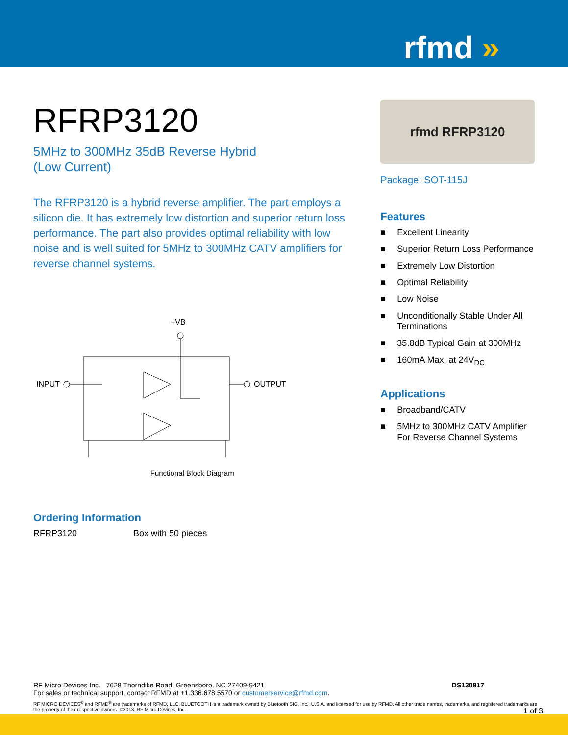rfmd »
RFRP3120
5MHz to 300MHz 35dB Reverse Hybrid
(Low Current)
The RFRP3120 is a hybrid reverse amplifier. The part employs a silicon die. It has extremely low distortion and superior return loss performance. The part also provides optimal reliability with low noise and is well suited for 5MHz to 300MHz CATV amplifiers for reverse channel systems.
+VB
INPUT
OUTPUT
Functional Block Diagram
Ordering Information
RFRP3120 Box with 50 pieces
rfmd RFRP3120
Package: SOT-115J
Features
■ Excellent Linearity
■ Superior Return Loss Performance
■ Extremely Low Distortion
■ Optimal Reliability
■ Low Noise
■ Unconditionally Stable Under All Terminations
■ 35.8dB Typical Gain at 300MHz
■ 160mA Max. at 24V<sub>DC</sub>
Applications
■ Broadband/CATV
■ 5MHz to 300MHz CATV Amplifier For Reverse Channel Systems
RF Micro Devices Inc. 7628 Thorndike Road, Greensboro, NC 27409-9421 DS130917
For sales or technical support, contact RFMD at +1.336.678.5570 or customerservice@rfmd.com.
RF MICRO DEVICES<sup>®</sup> and RFMD<sup>®</sup> are trademarks of RFMD, LLC. BLUETOOTH is a trademark owned by Bluetooth SIG, Inc., U.S.A. and licensed for use by RFMD. All other trade names, trademarks, and registered trademarks are the property of their respective owners. ©2013, RF Micro Devices, Inc. 1 of 3